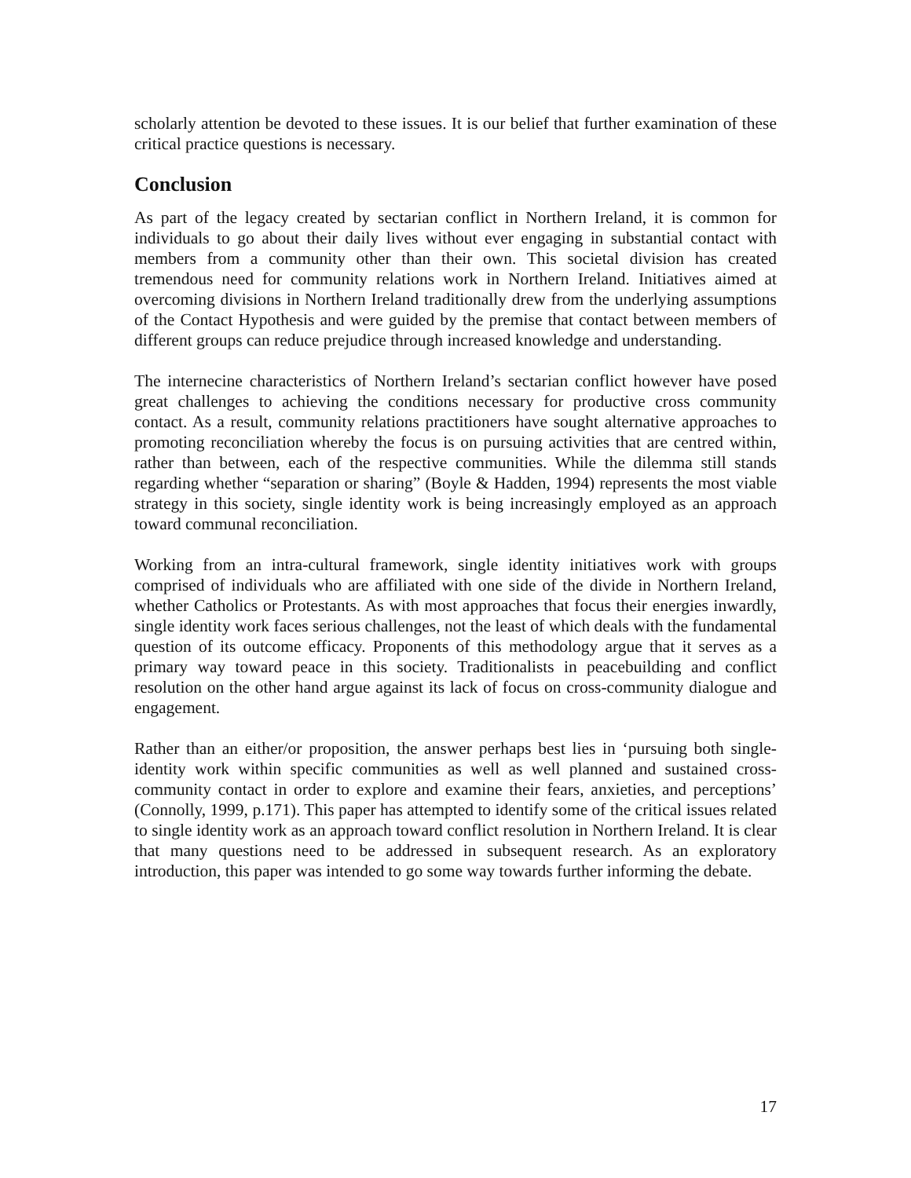scholarly attention be devoted to these issues. It is our belief that further examination of these critical practice questions is necessary.
Conclusion
As part of the legacy created by sectarian conflict in Northern Ireland, it is common for individuals to go about their daily lives without ever engaging in substantial contact with members from a community other than their own. This societal division has created tremendous need for community relations work in Northern Ireland. Initiatives aimed at overcoming divisions in Northern Ireland traditionally drew from the underlying assumptions of the Contact Hypothesis and were guided by the premise that contact between members of different groups can reduce prejudice through increased knowledge and understanding.
The internecine characteristics of Northern Ireland’s sectarian conflict however have posed great challenges to achieving the conditions necessary for productive cross community contact. As a result, community relations practitioners have sought alternative approaches to promoting reconciliation whereby the focus is on pursuing activities that are centred within, rather than between, each of the respective communities. While the dilemma still stands regarding whether “separation or sharing” (Boyle & Hadden, 1994) represents the most viable strategy in this society, single identity work is being increasingly employed as an approach toward communal reconciliation.
Working from an intra-cultural framework, single identity initiatives work with groups comprised of individuals who are affiliated with one side of the divide in Northern Ireland, whether Catholics or Protestants. As with most approaches that focus their energies inwardly, single identity work faces serious challenges, not the least of which deals with the fundamental question of its outcome efficacy. Proponents of this methodology argue that it serves as a primary way toward peace in this society. Traditionalists in peacebuilding and conflict resolution on the other hand argue against its lack of focus on cross-community dialogue and engagement.
Rather than an either/or proposition, the answer perhaps best lies in ‘pursuing both single-identity work within specific communities as well as well planned and sustained cross-community contact in order to explore and examine their fears, anxieties, and perceptions’ (Connolly, 1999, p.171). This paper has attempted to identify some of the critical issues related to single identity work as an approach toward conflict resolution in Northern Ireland. It is clear that many questions need to be addressed in subsequent research. As an exploratory introduction, this paper was intended to go some way towards further informing the debate.
17